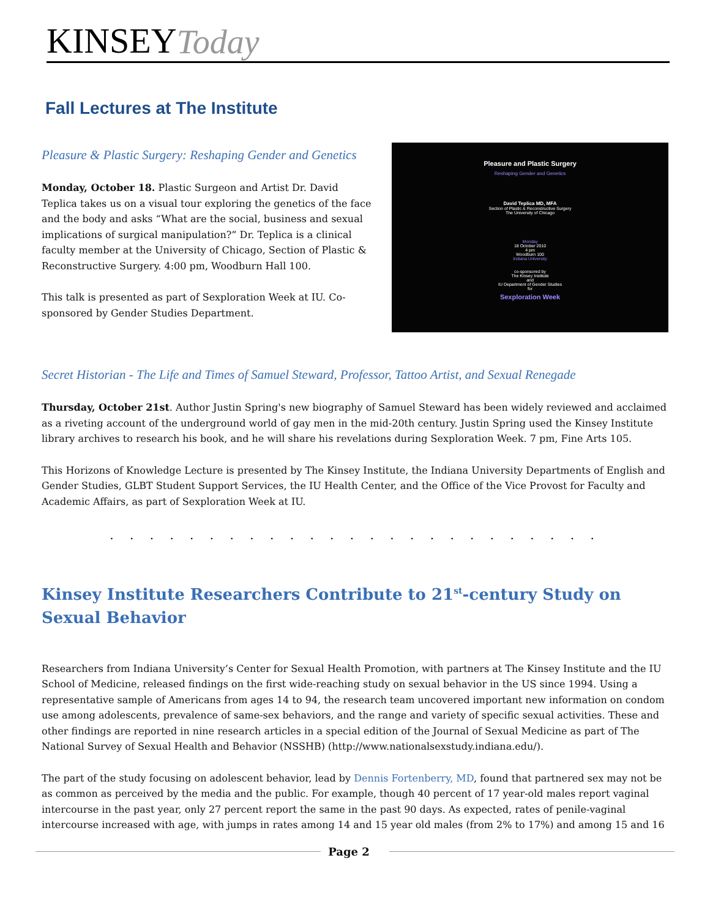KINSEY Today
Fall Lectures at The Institute
Pleasure & Plastic Surgery: Reshaping Gender and Genetics
Monday, October 18. Plastic Surgeon and Artist Dr. David Teplica takes us on a visual tour exploring the genetics of the face and the body and asks “What are the social, business and sexual implications of surgical manipulation?” Dr. Teplica is a clinical faculty member at the University of Chicago, Section of Plastic & Reconstructive Surgery. 4:00 pm, Woodburn Hall 100.
This talk is presented as part of Sexploration Week at IU. Co-sponsored by Gender Studies Department.
Pleasure and Plastic Surgery
Reshaping Gender and Genetics
David Teplica MD, MFA
Section of Plastic & Reconstructive Surgery
The University of Chicago
Monday
18 October 2010
4 pm
Woodburn 100
Indiana University
co-sponsored by
The Kinsey Institute
and
IU Department of Gender Studies
for
Sexploration Week
Secret Historian - The Life and Times of Samuel Steward, Professor, Tattoo Artist, and Sexual Renegade
Thursday, October 21st. Author Justin Spring's new biography of Samuel Steward has been widely reviewed and acclaimed as a riveting account of the underground world of gay men in the mid-20th century. Justin Spring used the Kinsey Institute library archives to research his book, and he will share his revelations during Sexploration Week. 7 pm, Fine Arts 105.
This Horizons of Knowledge Lecture is presented by The Kinsey Institute, the Indiana University Departments of English and Gender Studies, GLBT Student Support Services, the IU Health Center, and the Office of the Vice Provost for Faculty and Academic Affairs, as part of Sexploration Week at IU.
. . . . . . . . . . . . . . . . . . . . . . . . .
Kinsey Institute Researchers Contribute to 21<sup>st</sup>-century Study on Sexual Behavior
Researchers from Indiana University’s Center for Sexual Health Promotion, with partners at The Kinsey Institute and the IU School of Medicine, released findings on the first wide-reaching study on sexual behavior in the US since 1994. Using a representative sample of Americans from ages 14 to 94, the research team uncovered important new information on condom use among adolescents, prevalence of same-sex behaviors, and the range and variety of specific sexual activities. These and other findings are reported in nine research articles in a special edition of the Journal of Sexual Medicine as part of The National Survey of Sexual Health and Behavior (NSSHB) (http://www.nationalsexstudy.indiana.edu/).
The part of the study focusing on adolescent behavior, lead by Dennis Fortenberry, MD, found that partnered sex may not be as common as perceived by the media and the public. For example, though 40 percent of 17 year-old males report vaginal intercourse in the past year, only 27 percent report the same in the past 90 days. As expected, rates of penile-vaginal intercourse increased with age, with jumps in rates among 14 and 15 year old males (from 2% to 17%) and among 15 and 16
Page 2